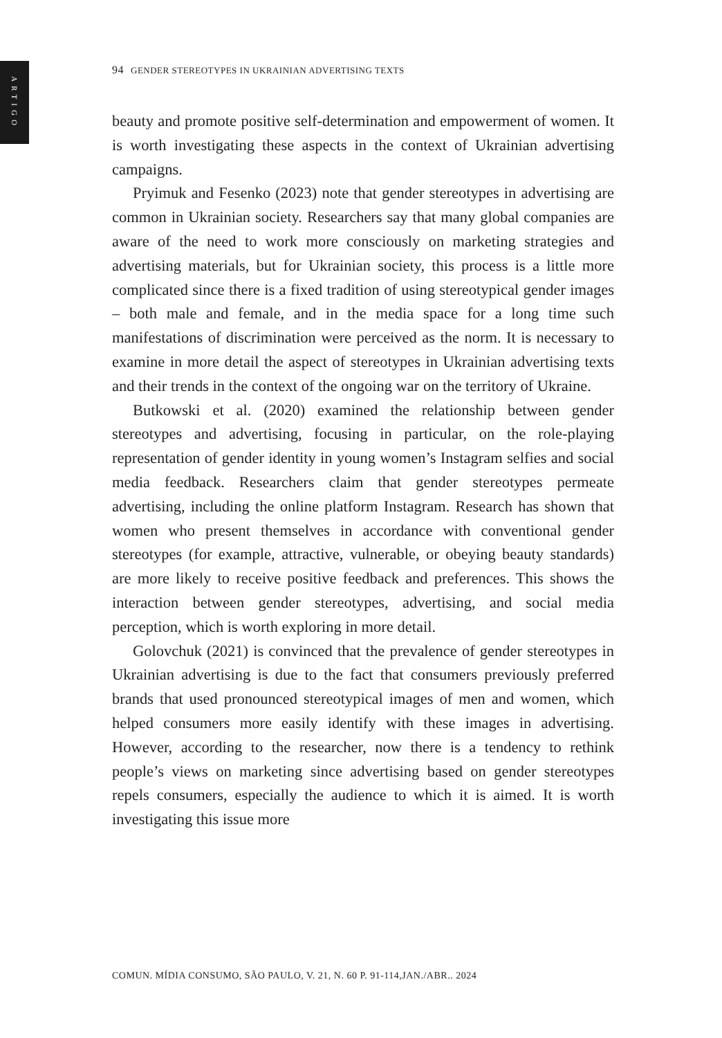ARTIGO
94 GENDER STEREOTYPES IN UKRAINIAN ADVERTISING TEXTS
beauty and promote positive self-determination and empowerment of women. It is worth investigating these aspects in the context of Ukrainian advertising campaigns.
Pryimuk and Fesenko (2023) note that gender stereotypes in advertising are common in Ukrainian society. Researchers say that many global companies are aware of the need to work more consciously on marketing strategies and advertising materials, but for Ukrainian society, this process is a little more complicated since there is a fixed tradition of using stereotypical gender images – both male and female, and in the media space for a long time such manifestations of discrimination were perceived as the norm. It is necessary to examine in more detail the aspect of stereotypes in Ukrainian advertising texts and their trends in the context of the ongoing war on the territory of Ukraine.
Butkowski et al. (2020) examined the relationship between gender stereotypes and advertising, focusing in particular, on the role-playing representation of gender identity in young women’s Instagram selfies and social media feedback. Researchers claim that gender stereotypes permeate advertising, including the online platform Instagram. Research has shown that women who present themselves in accordance with conventional gender stereotypes (for example, attractive, vulnerable, or obeying beauty standards) are more likely to receive positive feedback and preferences. This shows the interaction between gender stereotypes, advertising, and social media perception, which is worth exploring in more detail.
Golovchuk (2021) is convinced that the prevalence of gender stereotypes in Ukrainian advertising is due to the fact that consumers previously preferred brands that used pronounced stereotypical images of men and women, which helped consumers more easily identify with these images in advertising. However, according to the researcher, now there is a tendency to rethink people’s views on marketing since advertising based on gender stereotypes repels consumers, especially the audience to which it is aimed. It is worth investigating this issue more
COMUN. MÍDIA CONSUMO, SÃO PAULO, V. 21, N. 60 P. 91-114,JAN./ABR.. 2024